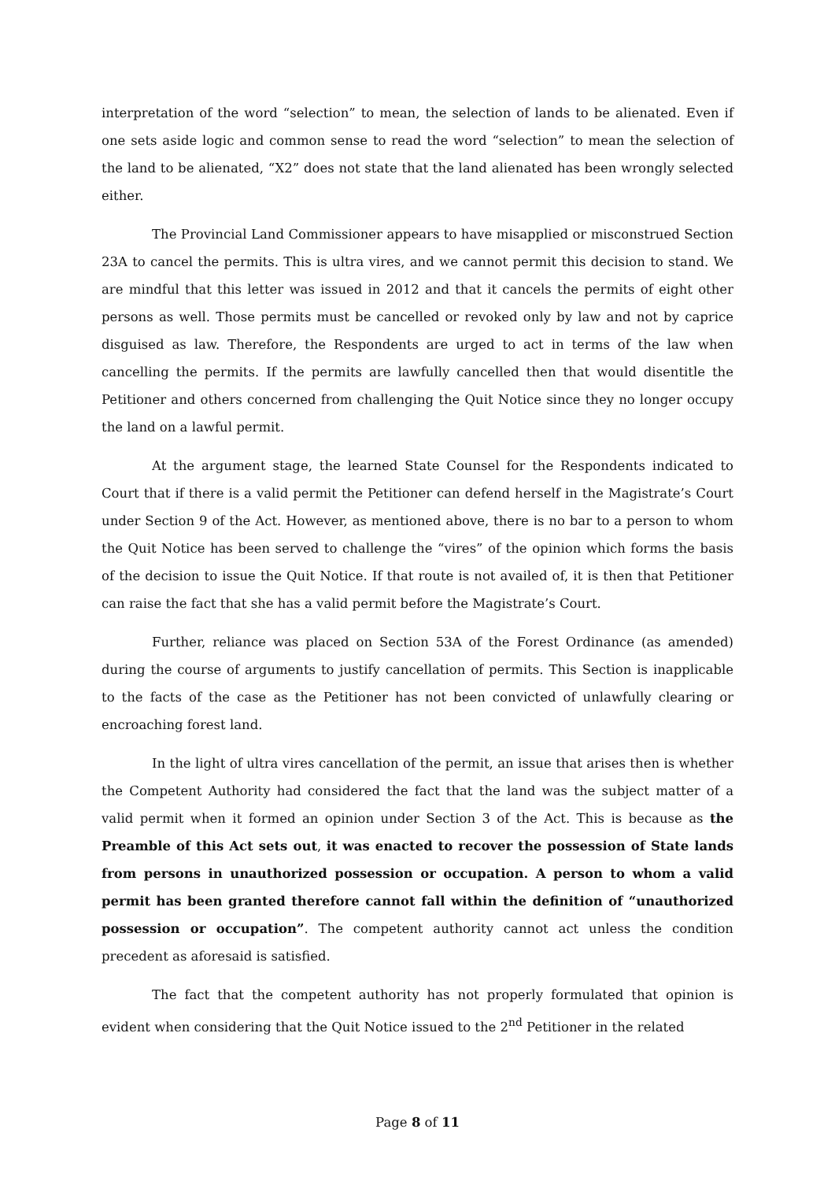interpretation of the word “selection” to mean, the selection of lands to be alienated. Even if one sets aside logic and common sense to read the word “selection” to mean the selection of the land to be alienated, “X2” does not state that the land alienated has been wrongly selected either.
The Provincial Land Commissioner appears to have misapplied or misconstrued Section 23A to cancel the permits. This is ultra vires, and we cannot permit this decision to stand. We are mindful that this letter was issued in 2012 and that it cancels the permits of eight other persons as well. Those permits must be cancelled or revoked only by law and not by caprice disguised as law. Therefore, the Respondents are urged to act in terms of the law when cancelling the permits. If the permits are lawfully cancelled then that would disentitle the Petitioner and others concerned from challenging the Quit Notice since they no longer occupy the land on a lawful permit.
At the argument stage, the learned State Counsel for the Respondents indicated to Court that if there is a valid permit the Petitioner can defend herself in the Magistrate’s Court under Section 9 of the Act. However, as mentioned above, there is no bar to a person to whom the Quit Notice has been served to challenge the “vires” of the opinion which forms the basis of the decision to issue the Quit Notice. If that route is not availed of, it is then that Petitioner can raise the fact that she has a valid permit before the Magistrate’s Court.
Further, reliance was placed on Section 53A of the Forest Ordinance (as amended) during the course of arguments to justify cancellation of permits. This Section is inapplicable to the facts of the case as the Petitioner has not been convicted of unlawfully clearing or encroaching forest land.
In the light of ultra vires cancellation of the permit, an issue that arises then is whether the Competent Authority had considered the fact that the land was the subject matter of a valid permit when it formed an opinion under Section 3 of the Act. This is because as the Preamble of this Act sets out, it was enacted to recover the possession of State lands from persons in unauthorized possession or occupation. A person to whom a valid permit has been granted therefore cannot fall within the definition of “unauthorized possession or occupation”. The competent authority cannot act unless the condition precedent as aforesaid is satisfied.
The fact that the competent authority has not properly formulated that opinion is evident when considering that the Quit Notice issued to the 2<sup>nd</sup> Petitioner in the related
Page 8 of 11